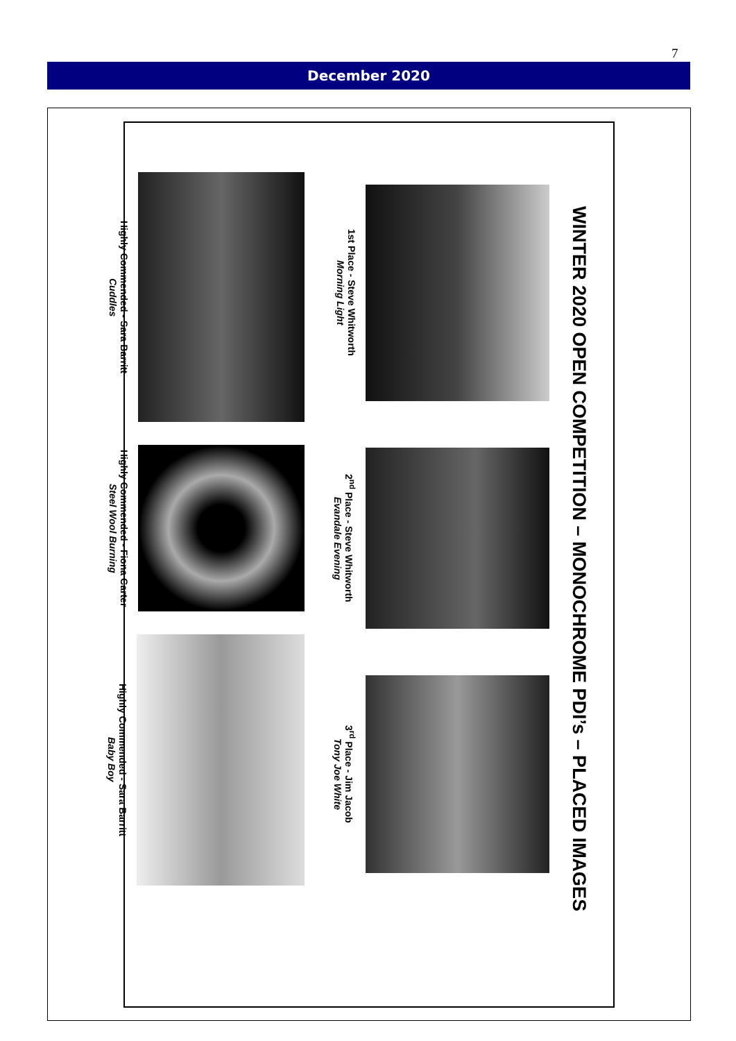7
December 2020
WINTER 2020 OPEN COMPETITION – MONOCHROME PDI’s – PLACED IMAGES
1st Place - Steve Whitworth
Morning Light
2<sup>nd</sup> Place - Steve Whitworth
Evandale Evening
3<sup>rd</sup> Place - Jim Jacob
Tony Joe White
Highly Commended - Sara Barritt
Cuddles
Highly Commended - Fiona Carter
Steel Wool Burning
Highly Commended - Sara Barritt
Baby Boy